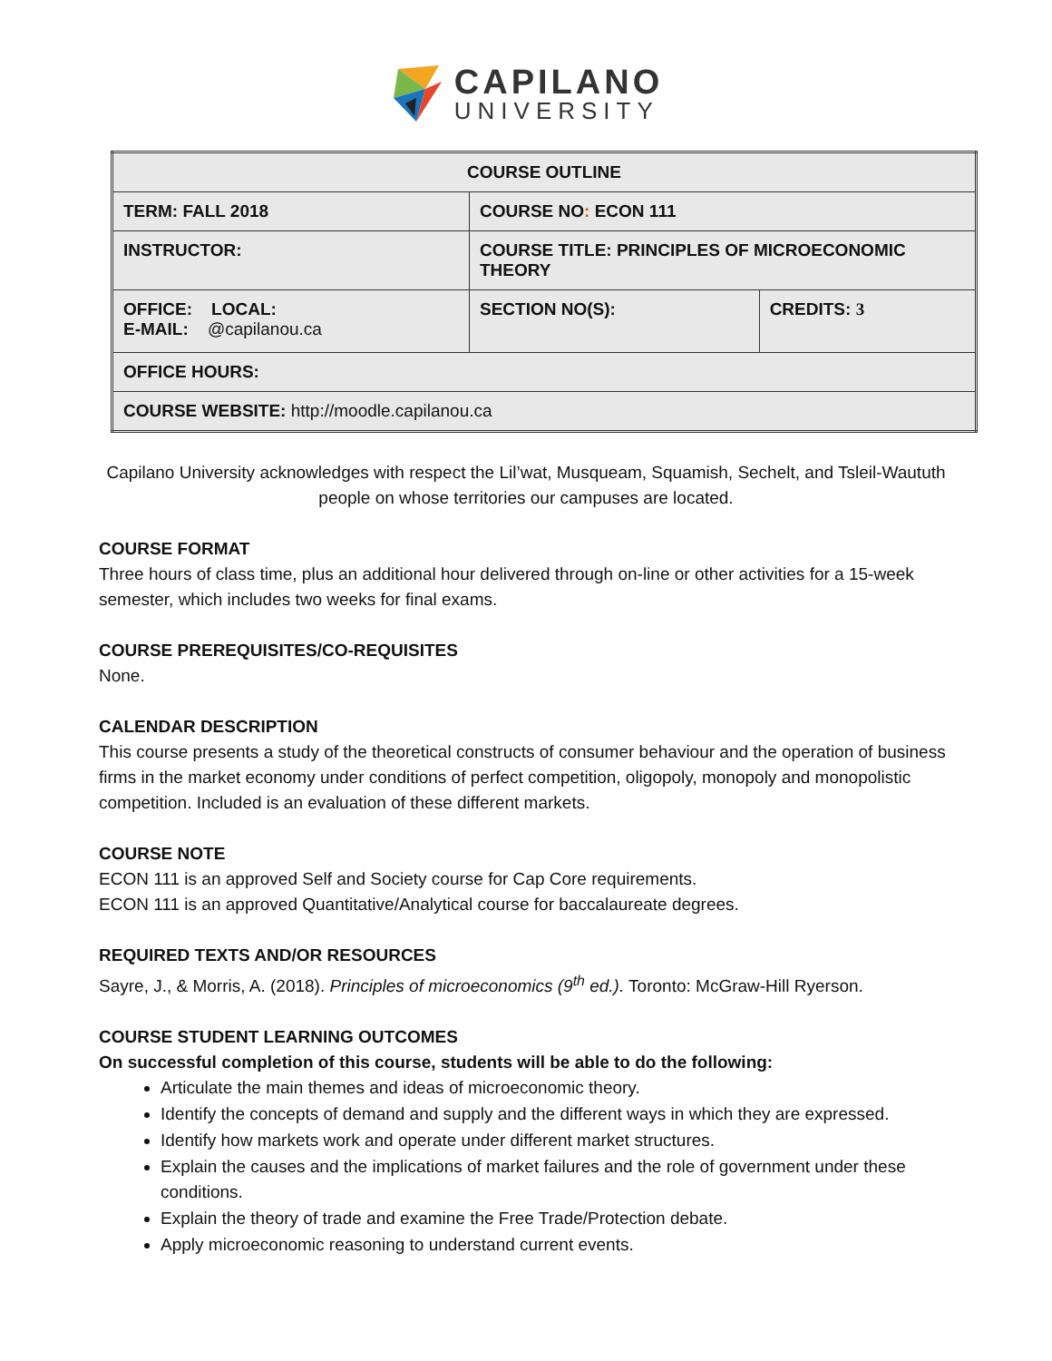CAPILANO
UNIVERSITY
| COURSE OUTLINE | | |
| --- | --- | --- |
| TERM: FALL 2018 | COURSE NO : ECON 111 | |
| INSTRUCTOR: | COURSE TITLE: PRINCIPLES OF MICROECONOMIC THEORY | |
| OFFICE: LOCAL: E-MAIL: @capilanou.ca | SECTION NO(S): | CREDITS: 3 |
| OFFICE HOURS: | | |
| COURSE WEBSITE: http://moodle.capilanou.ca | | |
Capilano University acknowledges with respect the Lil’wat, Musqueam, Squamish, Sechelt, and Tsleil-Waututh people on whose territories our campuses are located.
COURSE FORMAT
Three hours of class time, plus an additional hour delivered through on-line or other activities for a 15-week semester, which includes two weeks for final exams.
COURSE PREREQUISITES/CO-REQUISITES
None.
CALENDAR DESCRIPTION
This course presents a study of the theoretical constructs of consumer behaviour and the operation of business firms in the market economy under conditions of perfect competition, oligopoly, monopoly and monopolistic competition. Included is an evaluation of these different markets.
COURSE NOTE
ECON 111 is an approved Self and Society course for Cap Core requirements.
ECON 111 is an approved Quantitative/Analytical course for baccalaureate degrees.
REQUIRED TEXTS AND/OR RESOURCES
Sayre, J., & Morris, A. (2018). Principles of microeconomics (9<sup>th</sup> ed.). Toronto: McGraw-Hill Ryerson.
COURSE STUDENT LEARNING OUTCOMES
On successful completion of this course, students will be able to do the following:
Articulate the main themes and ideas of microeconomic theory.
Identify the concepts of demand and supply and the different ways in which they are expressed.
Identify how markets work and operate under different market structures.
Explain the causes and the implications of market failures and the role of government under these conditions.
Explain the theory of trade and examine the Free Trade/Protection debate.
Apply microeconomic reasoning to understand current events.